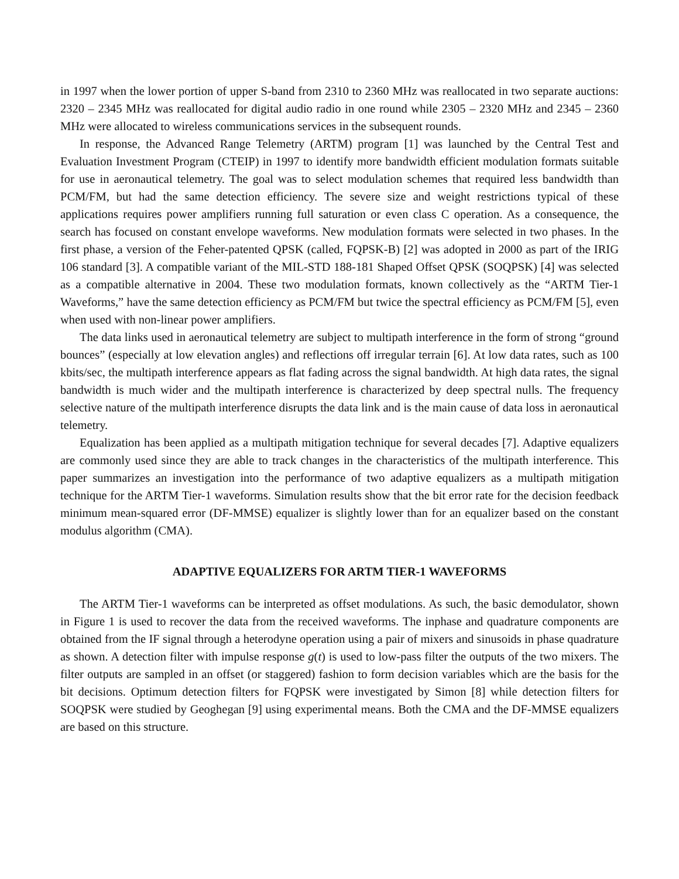in 1997 when the lower portion of upper S-band from 2310 to 2360 MHz was reallocated in two separate auctions: 2320 – 2345 MHz was reallocated for digital audio radio in one round while 2305 – 2320 MHz and 2345 – 2360 MHz were allocated to wireless communications services in the subsequent rounds.
In response, the Advanced Range Telemetry (ARTM) program [1] was launched by the Central Test and Evaluation Investment Program (CTEIP) in 1997 to identify more bandwidth efficient modulation formats suitable for use in aeronautical telemetry. The goal was to select modulation schemes that required less bandwidth than PCM/FM, but had the same detection efficiency. The severe size and weight restrictions typical of these applications requires power amplifiers running full saturation or even class C operation. As a consequence, the search has focused on constant envelope waveforms. New modulation formats were selected in two phases. In the first phase, a version of the Feher-patented QPSK (called, FQPSK-B) [2] was adopted in 2000 as part of the IRIG 106 standard [3]. A compatible variant of the MIL-STD 188-181 Shaped Offset QPSK (SOQPSK) [4] was selected as a compatible alternative in 2004. These two modulation formats, known collectively as the “ARTM Tier-1 Waveforms,” have the same detection efficiency as PCM/FM but twice the spectral efficiency as PCM/FM [5], even when used with non-linear power amplifiers.
The data links used in aeronautical telemetry are subject to multipath interference in the form of strong “ground bounces” (especially at low elevation angles) and reflections off irregular terrain [6]. At low data rates, such as 100 kbits/sec, the multipath interference appears as flat fading across the signal bandwidth. At high data rates, the signal bandwidth is much wider and the multipath interference is characterized by deep spectral nulls. The frequency selective nature of the multipath interference disrupts the data link and is the main cause of data loss in aeronautical telemetry.
Equalization has been applied as a multipath mitigation technique for several decades [7]. Adaptive equalizers are commonly used since they are able to track changes in the characteristics of the multipath interference. This paper summarizes an investigation into the performance of two adaptive equalizers as a multipath mitigation technique for the ARTM Tier-1 waveforms. Simulation results show that the bit error rate for the decision feedback minimum mean-squared error (DF-MMSE) equalizer is slightly lower than for an equalizer based on the constant modulus algorithm (CMA).
ADAPTIVE EQUALIZERS FOR ARTM TIER-1 WAVEFORMS
The ARTM Tier-1 waveforms can be interpreted as offset modulations. As such, the basic demodulator, shown in Figure 1 is used to recover the data from the received waveforms. The inphase and quadrature components are obtained from the IF signal through a heterodyne operation using a pair of mixers and sinusoids in phase quadrature as shown. A detection filter with impulse response g(t) is used to low-pass filter the outputs of the two mixers. The filter outputs are sampled in an offset (or staggered) fashion to form decision variables which are the basis for the bit decisions. Optimum detection filters for FQPSK were investigated by Simon [8] while detection filters for SOQPSK were studied by Geoghegan [9] using experimental means. Both the CMA and the DF-MMSE equalizers are based on this structure.